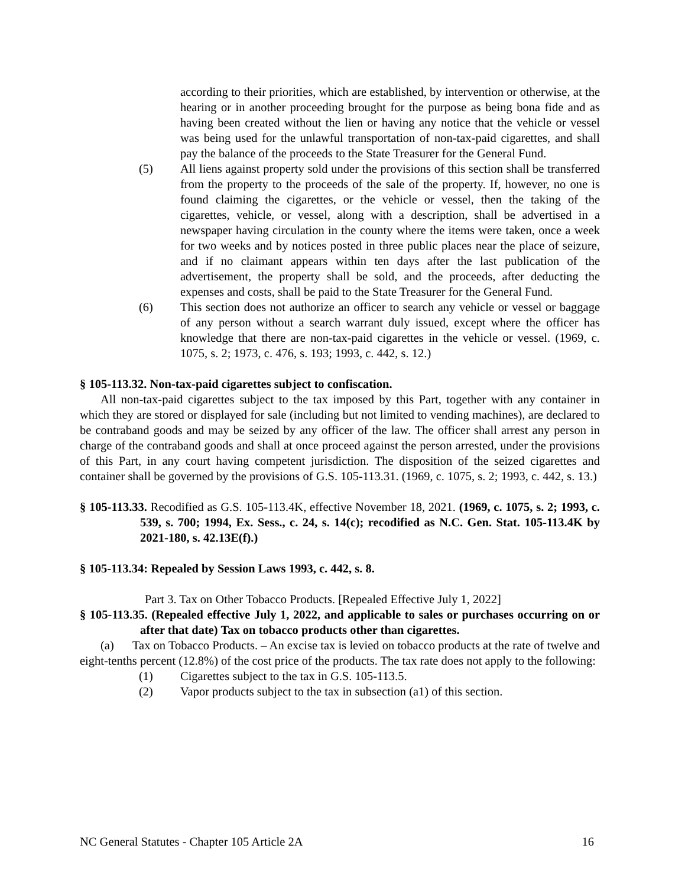according to their priorities, which are established, by intervention or otherwise, at the hearing or in another proceeding brought for the purpose as being bona fide and as having been created without the lien or having any notice that the vehicle or vessel was being used for the unlawful transportation of non-tax-paid cigarettes, and shall pay the balance of the proceeds to the State Treasurer for the General Fund.
(5) All liens against property sold under the provisions of this section shall be transferred from the property to the proceeds of the sale of the property. If, however, no one is found claiming the cigarettes, or the vehicle or vessel, then the taking of the cigarettes, vehicle, or vessel, along with a description, shall be advertised in a newspaper having circulation in the county where the items were taken, once a week for two weeks and by notices posted in three public places near the place of seizure, and if no claimant appears within ten days after the last publication of the advertisement, the property shall be sold, and the proceeds, after deducting the expenses and costs, shall be paid to the State Treasurer for the General Fund.
(6) This section does not authorize an officer to search any vehicle or vessel or baggage of any person without a search warrant duly issued, except where the officer has knowledge that there are non-tax-paid cigarettes in the vehicle or vessel. (1969, c. 1075, s. 2; 1973, c. 476, s. 193; 1993, c. 442, s. 12.)
§ 105-113.32. Non-tax-paid cigarettes subject to confiscation.
All non-tax-paid cigarettes subject to the tax imposed by this Part, together with any container in which they are stored or displayed for sale (including but not limited to vending machines), are declared to be contraband goods and may be seized by any officer of the law. The officer shall arrest any person in charge of the contraband goods and shall at once proceed against the person arrested, under the provisions of this Part, in any court having competent jurisdiction. The disposition of the seized cigarettes and container shall be governed by the provisions of G.S. 105-113.31. (1969, c. 1075, s. 2; 1993, c. 442, s. 13.)
§ 105-113.33. Recodified as G.S. 105-113.4K, effective November 18, 2021. (1969, c. 1075, s. 2; 1993, c. 539, s. 700; 1994, Ex. Sess., c. 24, s. 14(c); recodified as N.C. Gen. Stat. 105-113.4K by 2021-180, s. 42.13E(f).)
§ 105-113.34: Repealed by Session Laws 1993, c. 442, s. 8.
Part 3. Tax on Other Tobacco Products. [Repealed Effective July 1, 2022]
§ 105-113.35. (Repealed effective July 1, 2022, and applicable to sales or purchases occurring on or after that date) Tax on tobacco products other than cigarettes.
(a) Tax on Tobacco Products. – An excise tax is levied on tobacco products at the rate of twelve and eight-tenths percent (12.8%) of the cost price of the products. The tax rate does not apply to the following:
(1) Cigarettes subject to the tax in G.S. 105-113.5.
(2) Vapor products subject to the tax in subsection (a1) of this section.
NC General Statutes - Chapter 105 Article 2A 16